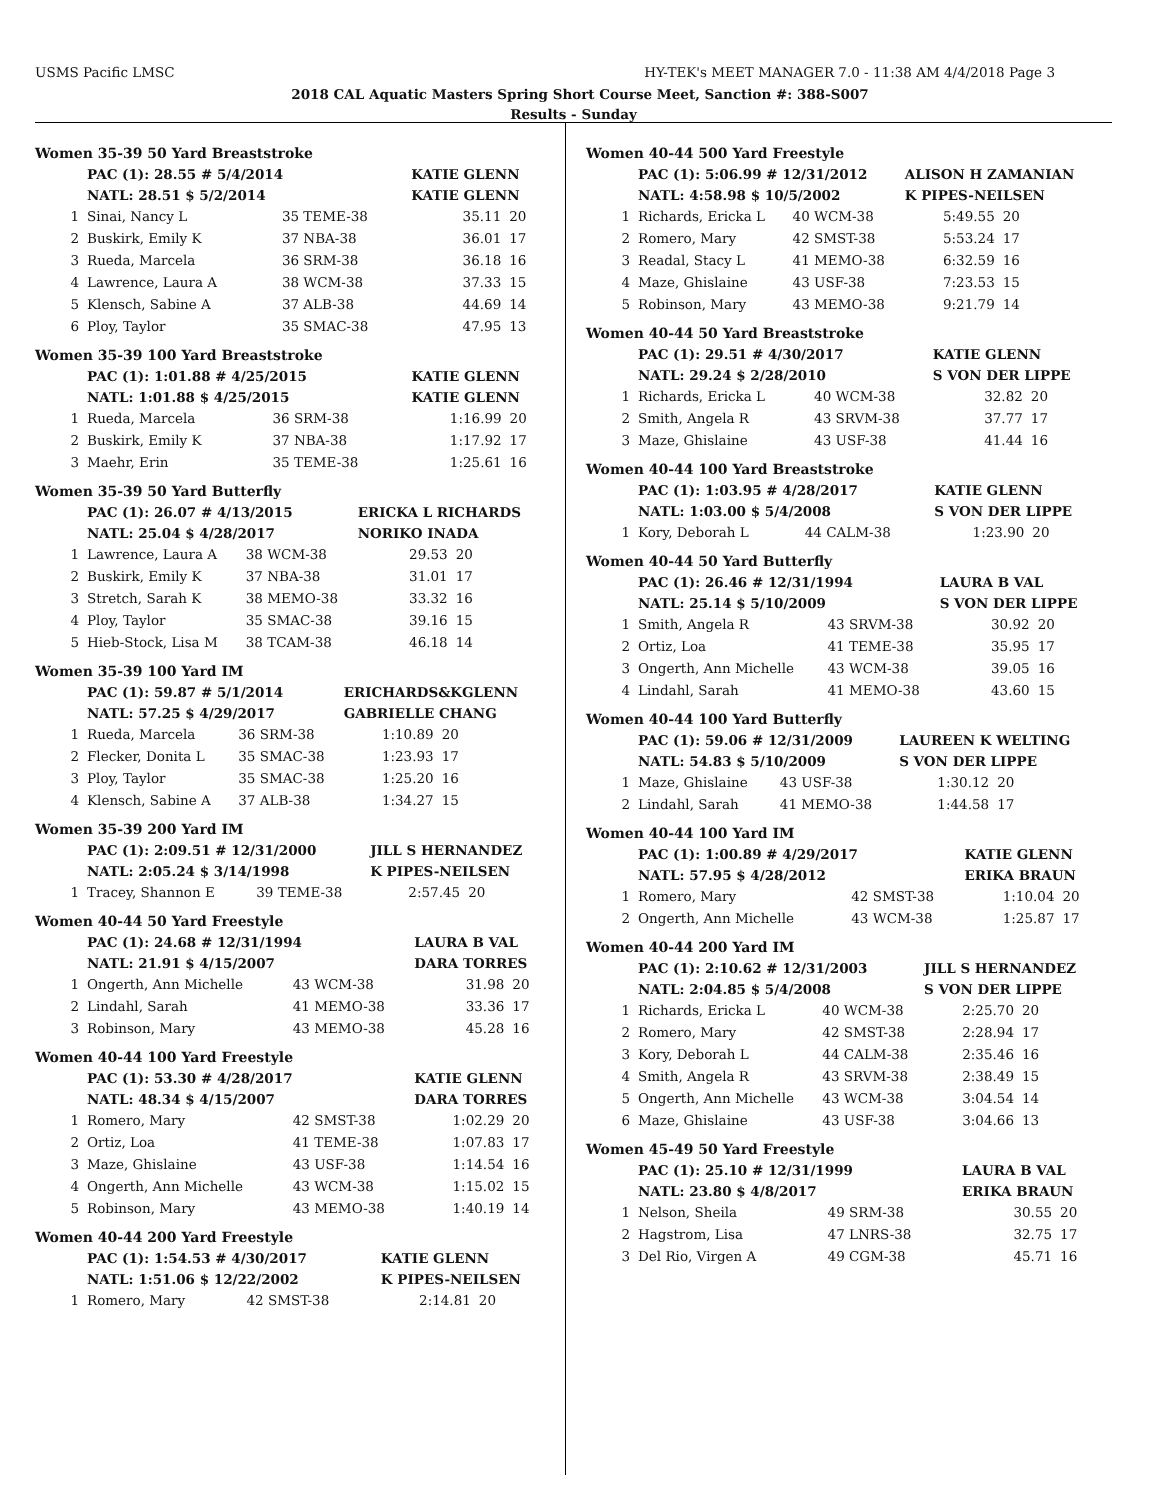USMS Pacific LMSC HY-TEK's MEET MANAGER 7.0 - 11:38 AM 4/4/2018 Page 3
2018 CAL Aquatic Masters Spring Short Course Meet, Sanction #: 388-S007
Results - Sunday
Women 35-39 50 Yard Breaststroke
| | PAC (1): 28.55 # 5/4/2014 | | KATIE GLENN | | |
| | NATL: 28.51 $ 5/2/2014 | | KATIE GLENN | | |
| 1 | Sinai, Nancy L | 35 TEME-38 | | 35.11 | 20 |
| 2 | Buskirk, Emily K | 37 NBA-38 | | 36.01 | 17 |
| 3 | Rueda, Marcela | 36 SRM-38 | | 36.18 | 16 |
| 4 | Lawrence, Laura A | 38 WCM-38 | | 37.33 | 15 |
| 5 | Klensch, Sabine A | 37 ALB-38 | | 44.69 | 14 |
| 6 | Ploy, Taylor | 35 SMAC-38 | | 47.95 | 13 |
Women 35-39 100 Yard Breaststroke
| | PAC (1): 1:01.88 # 4/25/2015 | | KATIE GLENN | | |
| | NATL: 1:01.88 $ 4/25/2015 | | KATIE GLENN | | |
| 1 | Rueda, Marcela | 36 SRM-38 | | 1:16.99 | 20 |
| 2 | Buskirk, Emily K | 37 NBA-38 | | 1:17.92 | 17 |
| 3 | Maehr, Erin | 35 TEME-38 | | 1:25.61 | 16 |
Women 35-39 50 Yard Butterfly
| | PAC (1): 26.07 # 4/13/2015 | | ERICKA L RICHARDS | | |
| | NATL: 25.04 $ 4/28/2017 | | NORIKO INADA | | |
| 1 | Lawrence, Laura A | 38 WCM-38 | | 29.53 | 20 |
| 2 | Buskirk, Emily K | 37 NBA-38 | | 31.01 | 17 |
| 3 | Stretch, Sarah K | 38 MEMO-38 | | 33.32 | 16 |
| 4 | Ploy, Taylor | 35 SMAC-38 | | 39.16 | 15 |
| 5 | Hieb-Stock, Lisa M | 38 TCAM-38 | | 46.18 | 14 |
Women 35-39 100 Yard IM
| | PAC (1): 59.87 # 5/1/2014 | | ERICHARDS&KGLENN | | |
| | NATL: 57.25 $ 4/29/2017 | | GABRIELLE CHANG | | |
| 1 | Rueda, Marcela | 36 SRM-38 | | 1:10.89 | 20 |
| 2 | Flecker, Donita L | 35 SMAC-38 | | 1:23.93 | 17 |
| 3 | Ploy, Taylor | 35 SMAC-38 | | 1:25.20 | 16 |
| 4 | Klensch, Sabine A | 37 ALB-38 | | 1:34.27 | 15 |
Women 35-39 200 Yard IM
| | PAC (1): 2:09.51 # 12/31/2000 | | JILL S HERNANDEZ | | |
| | NATL: 2:05.24 $ 3/14/1998 | | K PIPES-NEILSEN | | |
| 1 | Tracey, Shannon E | 39 TEME-38 | | 2:57.45 | 20 |
Women 40-44 50 Yard Freestyle
| | PAC (1): 24.68 # 12/31/1994 | | LAURA B VAL | | |
| | NATL: 21.91 $ 4/15/2007 | | DARA TORRES | | |
| 1 | Ongerth, Ann Michelle | 43 WCM-38 | | 31.98 | 20 |
| 2 | Lindahl, Sarah | 41 MEMO-38 | | 33.36 | 17 |
| 3 | Robinson, Mary | 43 MEMO-38 | | 45.28 | 16 |
Women 40-44 100 Yard Freestyle
| | PAC (1): 53.30 # 4/28/2017 | | KATIE GLENN | | |
| | NATL: 48.34 $ 4/15/2007 | | DARA TORRES | | |
| 1 | Romero, Mary | 42 SMST-38 | | 1:02.29 | 20 |
| 2 | Ortiz, Loa | 41 TEME-38 | | 1:07.83 | 17 |
| 3 | Maze, Ghislaine | 43 USF-38 | | 1:14.54 | 16 |
| 4 | Ongerth, Ann Michelle | 43 WCM-38 | | 1:15.02 | 15 |
| 5 | Robinson, Mary | 43 MEMO-38 | | 1:40.19 | 14 |
Women 40-44 200 Yard Freestyle
| | PAC (1): 1:54.53 # 4/30/2017 | | KATIE GLENN | | |
| | NATL: 1:51.06 $ 12/22/2002 | | K PIPES-NEILSEN | | |
| 1 | Romero, Mary | 42 SMST-38 | | 2:14.81 | 20 |
Women 40-44 500 Yard Freestyle
| | PAC (1): 5:06.99 # 12/31/2012 | | ALISON H ZAMANIAN | | |
| | NATL: 4:58.98 $ 10/5/2002 | | K PIPES-NEILSEN | | |
| 1 | Richards, Ericka L | 40 WCM-38 | | 5:49.55 | 20 |
| 2 | Romero, Mary | 42 SMST-38 | | 5:53.24 | 17 |
| 3 | Readal, Stacy L | 41 MEMO-38 | | 6:32.59 | 16 |
| 4 | Maze, Ghislaine | 43 USF-38 | | 7:23.53 | 15 |
| 5 | Robinson, Mary | 43 MEMO-38 | | 9:21.79 | 14 |
Women 40-44 50 Yard Breaststroke
| | PAC (1): 29.51 # 4/30/2017 | | KATIE GLENN | | |
| | NATL: 29.24 $ 2/28/2010 | | S VON DER LIPPE | | |
| 1 | Richards, Ericka L | 40 WCM-38 | | 32.82 | 20 |
| 2 | Smith, Angela R | 43 SRVM-38 | | 37.77 | 17 |
| 3 | Maze, Ghislaine | 43 USF-38 | | 41.44 | 16 |
Women 40-44 100 Yard Breaststroke
| | PAC (1): 1:03.95 # 4/28/2017 | | KATIE GLENN | | |
| | NATL: 1:03.00 $ 5/4/2008 | | S VON DER LIPPE | | |
| 1 | Kory, Deborah L | 44 CALM-38 | | 1:23.90 | 20 |
Women 40-44 50 Yard Butterfly
| | PAC (1): 26.46 # 12/31/1994 | | LAURA B VAL | | |
| | NATL: 25.14 $ 5/10/2009 | | S VON DER LIPPE | | |
| 1 | Smith, Angela R | 43 SRVM-38 | | 30.92 | 20 |
| 2 | Ortiz, Loa | 41 TEME-38 | | 35.95 | 17 |
| 3 | Ongerth, Ann Michelle | 43 WCM-38 | | 39.05 | 16 |
| 4 | Lindahl, Sarah | 41 MEMO-38 | | 43.60 | 15 |
Women 40-44 100 Yard Butterfly
| | PAC (1): 59.06 # 12/31/2009 | | LAUREEN K WELTING | | |
| | NATL: 54.83 $ 5/10/2009 | | S VON DER LIPPE | | |
| 1 | Maze, Ghislaine | 43 USF-38 | | 1:30.12 | 20 |
| 2 | Lindahl, Sarah | 41 MEMO-38 | | 1:44.58 | 17 |
Women 40-44 100 Yard IM
| | PAC (1): 1:00.89 # 4/29/2017 | | KATIE GLENN | | |
| | NATL: 57.95 $ 4/28/2012 | | ERIKA BRAUN | | |
| 1 | Romero, Mary | 42 SMST-38 | | 1:10.04 | 20 |
| 2 | Ongerth, Ann Michelle | 43 WCM-38 | | 1:25.87 | 17 |
Women 40-44 200 Yard IM
| | PAC (1): 2:10.62 # 12/31/2003 | | JILL S HERNANDEZ | | |
| | NATL: 2:04.85 $ 5/4/2008 | | S VON DER LIPPE | | |
| 1 | Richards, Ericka L | 40 WCM-38 | | 2:25.70 | 20 |
| 2 | Romero, Mary | 42 SMST-38 | | 2:28.94 | 17 |
| 3 | Kory, Deborah L | 44 CALM-38 | | 2:35.46 | 16 |
| 4 | Smith, Angela R | 43 SRVM-38 | | 2:38.49 | 15 |
| 5 | Ongerth, Ann Michelle | 43 WCM-38 | | 3:04.54 | 14 |
| 6 | Maze, Ghislaine | 43 USF-38 | | 3:04.66 | 13 |
Women 45-49 50 Yard Freestyle
| | PAC (1): 25.10 # 12/31/1999 | | LAURA B VAL | | |
| | NATL: 23.80 $ 4/8/2017 | | ERIKA BRAUN | | |
| 1 | Nelson, Sheila | 49 SRM-38 | | 30.55 | 20 |
| 2 | Hagstrom, Lisa | 47 LNRS-38 | | 32.75 | 17 |
| 3 | Del Rio, Virgen A | 49 CGM-38 | | 45.71 | 16 |